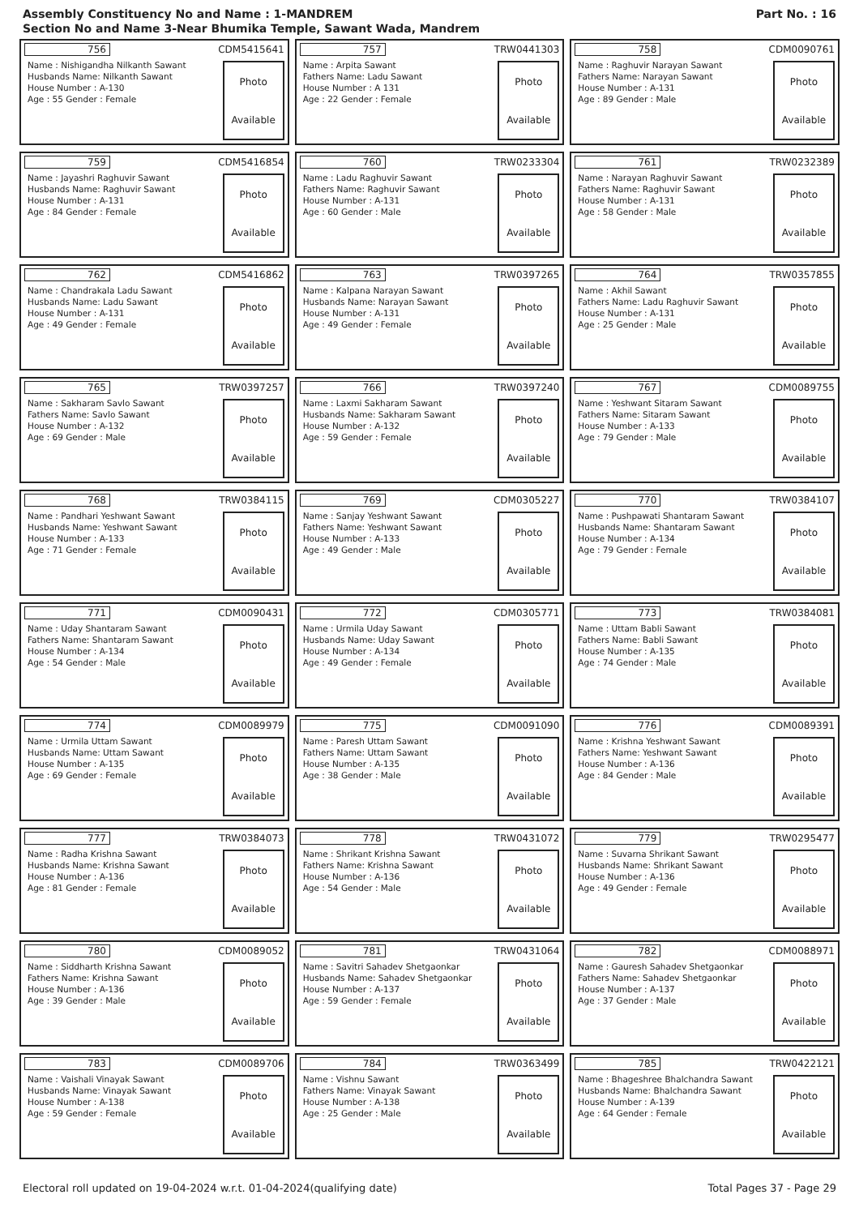Assembly Constituency No and Name : 1-MANDREM
Section No and Name 3-Near Bhumika Temple, Sawant Wada, Mandrem
Part No. : 16
756 CDM5415641
Name : Nishigandha Nilkanth Sawant
Husbands Name: Nilkanth Sawant
House Number : A-130
Age : 55 Gender : Female
Photo
Available
757 TRW0441303
Name : Arpita Sawant
Fathers Name: Ladu Sawant
House Number : A 131
Age : 22 Gender : Female
Photo
Available
758 CDM0090761
Name : Raghuvir Narayan Sawant
Fathers Name: Narayan Sawant
House Number : A-131
Age : 89 Gender : Male
Photo
Available
759 CDM5416854
Name : Jayashri Raghuvir Sawant
Husbands Name: Raghuvir Sawant
House Number : A-131
Age : 84 Gender : Female
Photo
Available
760 TRW0233304
Name : Ladu Raghuvir Sawant
Fathers Name: Raghuvir Sawant
House Number : A-131
Age : 60 Gender : Male
Photo
Available
761 TRW0232389
Name : Narayan Raghuvir Sawant
Fathers Name: Raghuvir Sawant
House Number : A-131
Age : 58 Gender : Male
Photo
Available
762 CDM5416862
Name : Chandrakala Ladu Sawant
Husbands Name: Ladu Sawant
House Number : A-131
Age : 49 Gender : Female
Photo
Available
763 TRW0397265
Name : Kalpana Narayan Sawant
Husbands Name: Narayan Sawant
House Number : A-131
Age : 49 Gender : Female
Photo
Available
764 TRW0357855
Name : Akhil Sawant
Fathers Name: Ladu Raghuvir Sawant
House Number : A-131
Age : 25 Gender : Male
Photo
Available
765 TRW0397257
Name : Sakharam Savlo Sawant
Fathers Name: Savlo Sawant
House Number : A-132
Age : 69 Gender : Male
Photo
Available
766 TRW0397240
Name : Laxmi Sakharam Sawant
Husbands Name: Sakharam Sawant
House Number : A-132
Age : 59 Gender : Female
Photo
Available
767 CDM0089755
Name : Yeshwant Sitaram Sawant
Fathers Name: Sitaram Sawant
House Number : A-133
Age : 79 Gender : Male
Photo
Available
768 TRW0384115
Name : Pandhari Yeshwant Sawant
Husbands Name: Yeshwant Sawant
House Number : A-133
Age : 71 Gender : Female
Photo
Available
769 CDM0305227
Name : Sanjay Yeshwant Sawant
Fathers Name: Yeshwant Sawant
House Number : A-133
Age : 49 Gender : Male
Photo
Available
770 TRW0384107
Name : Pushpawati Shantaram Sawant
Husbands Name: Shantaram Sawant
House Number : A-134
Age : 79 Gender : Female
Photo
Available
771 CDM0090431
Name : Uday Shantaram Sawant
Fathers Name: Shantaram Sawant
House Number : A-134
Age : 54 Gender : Male
Photo
Available
772 CDM0305771
Name : Urmila Uday Sawant
Husbands Name: Uday Sawant
House Number : A-134
Age : 49 Gender : Female
Photo
Available
773 TRW0384081
Name : Uttam Babli Sawant
Fathers Name: Babli Sawant
House Number : A-135
Age : 74 Gender : Male
Photo
Available
774 CDM0089979
Name : Urmila Uttam Sawant
Husbands Name: Uttam Sawant
House Number : A-135
Age : 69 Gender : Female
Photo
Available
775 CDM0091090
Name : Paresh Uttam Sawant
Fathers Name: Uttam Sawant
House Number : A-135
Age : 38 Gender : Male
Photo
Available
776 CDM0089391
Name : Krishna Yeshwant Sawant
Fathers Name: Yeshwant Sawant
House Number : A-136
Age : 84 Gender : Male
Photo
Available
777 TRW0384073
Name : Radha Krishna Sawant
Husbands Name: Krishna Sawant
House Number : A-136
Age : 81 Gender : Female
Photo
Available
778 TRW0431072
Name : Shrikant Krishna Sawant
Fathers Name: Krishna Sawant
House Number : A-136
Age : 54 Gender : Male
Photo
Available
779 TRW0295477
Name : Suvarna Shrikant Sawant
Husbands Name: Shrikant Sawant
House Number : A-136
Age : 49 Gender : Female
Photo
Available
780 CDM0089052
Name : Siddharth Krishna Sawant
Fathers Name: Krishna Sawant
House Number : A-136
Age : 39 Gender : Male
Photo
Available
781 TRW0431064
Name : Savitri Sahadev Shetgaonkar
Husbands Name: Sahadev Shetgaonkar
House Number : A-137
Age : 59 Gender : Female
Photo
Available
782 CDM0088971
Name : Gauresh Sahadev Shetgaonkar
Fathers Name: Sahadev Shetgaonkar
House Number : A-137
Age : 37 Gender : Male
Photo
Available
783 CDM0089706
Name : Vaishali Vinayak Sawant
Husbands Name: Vinayak Sawant
House Number : A-138
Age : 59 Gender : Female
Photo
Available
784 TRW0363499
Name : Vishnu Sawant
Fathers Name: Vinayak Sawant
House Number : A-138
Age : 25 Gender : Male
Photo
Available
785 TRW0422121
Name : Bhageshree Bhalchandra Sawant
Husbands Name: Bhalchandra Sawant
House Number : A-139
Age : 64 Gender : Female
Photo
Available
Electoral roll updated on 19-04-2024 w.r.t. 01-04-2024(qualifying date) Total Pages 37 - Page 29